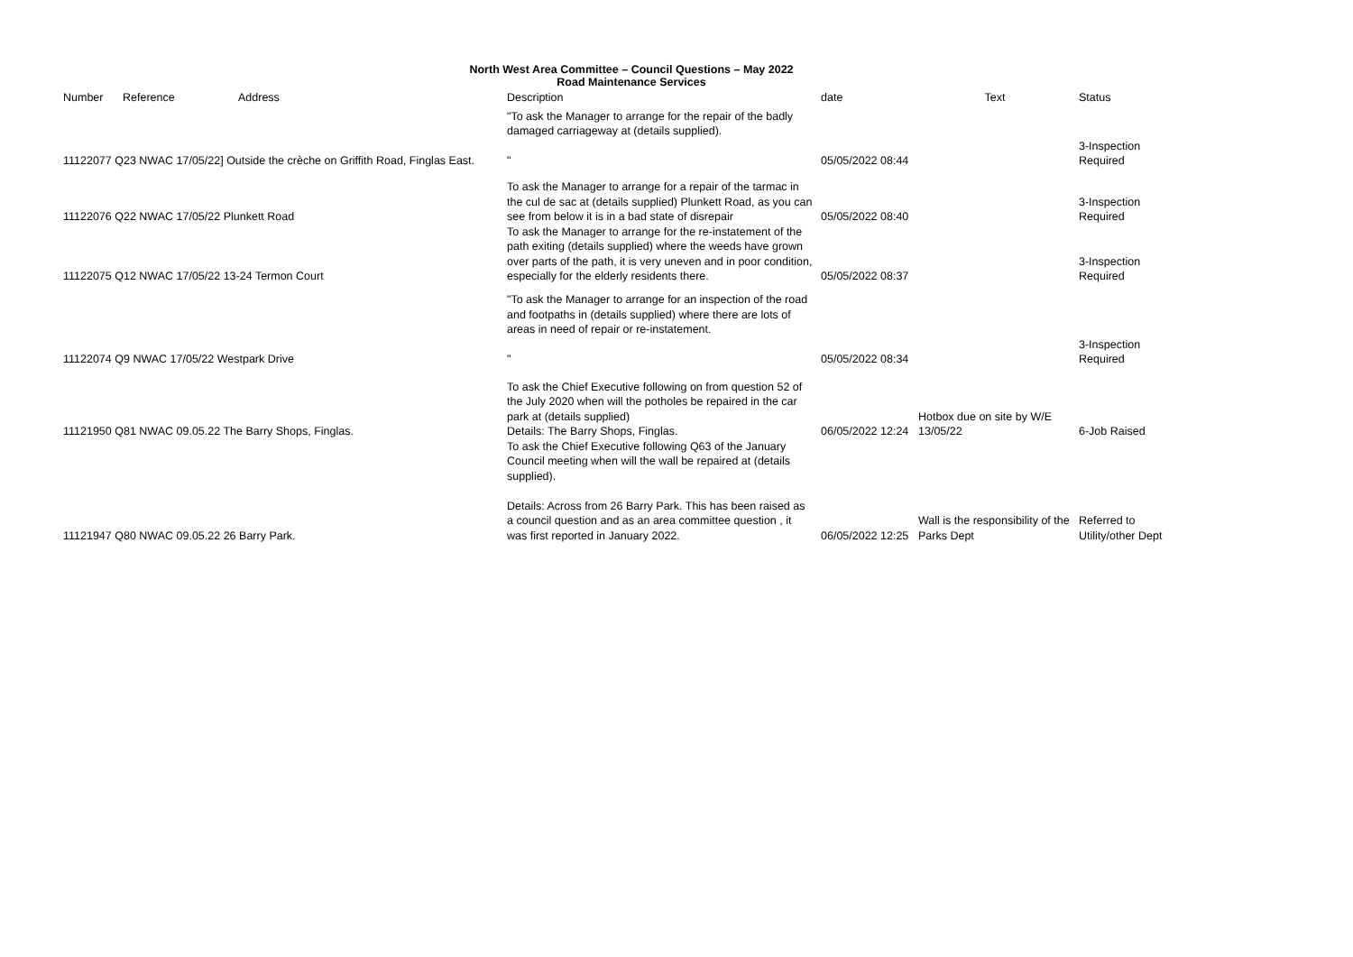North West Area Committee – Council Questions – May 2022
Road Maintenance Services
| Number | Reference | Address | Description | date | Text | Status |
| --- | --- | --- | --- | --- | --- | --- |
| 11122077 Q23 NWAC 17/05/22] Outside the crèche on Griffith Road, Finglas East. | | | "To ask the Manager to arrange for the repair of the badly damaged carriageway at (details supplied). " | 05/05/2022 08:44 | | 3-Inspection Required |
| 11122076 Q22 NWAC 17/05/22 Plunkett Road | | | To ask the Manager to arrange for a repair of the tarmac in the cul de sac at (details supplied) Plunkett Road, as you can see from below it is in a bad state of disrepair | 05/05/2022 08:40 | | 3-Inspection Required |
| 11122075 Q12 NWAC 17/05/22 13-24 Termon Court | | | To ask the Manager to arrange for the re-instatement of the path exiting (details supplied) where the weeds have grown over parts of the path, it is very uneven and in poor condition, especially for the elderly residents there. | 05/05/2022 08:37 | | 3-Inspection Required |
| 11122074 Q9 NWAC 17/05/22 Westpark Drive | | | "To ask the Manager to arrange for an inspection of the road and footpaths in (details supplied) where there are lots of areas in need of repair or re-instatement. " | 05/05/2022 08:34 | | 3-Inspection Required |
| 11121950 Q81 NWAC 09.05.22 The Barry Shops, Finglas. | | | To ask the Chief Executive following on from question 52 of the July 2020 when will the potholes be repaired in the car park at (details supplied) Details: The Barry Shops, Finglas. | 06/05/2022 12:24 | Hotbox due on site by W/E 13/05/22 | 6-Job Raised |
| 11121947 Q80 NWAC 09.05.22 26 Barry Park. | | | To ask the Chief Executive following Q63 of the January Council meeting when will the wall be repaired at (details supplied). Details: Across from 26 Barry Park. This has been raised as a council question and as an area committee question , it was first reported in January 2022. | 06/05/2022 12:25 | Wall is the responsibility of the Parks Dept | Referred to Utility/other Dept |